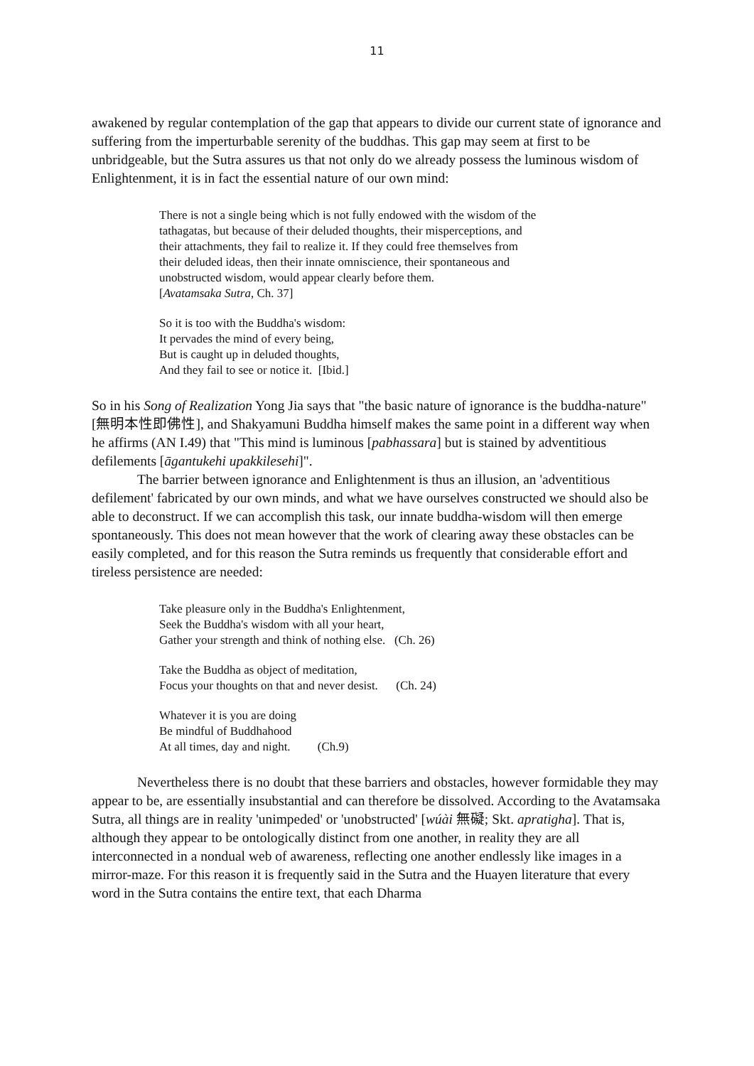11
awakened by regular contemplation of the gap that appears to divide our current state of ignorance and suffering from the imperturbable serenity of the buddhas. This gap may seem at first to be unbridgeable, but the Sutra assures us that not only do we already possess the luminous wisdom of Enlightenment, it is in fact the essential nature of our own mind:
There is not a single being which is not fully endowed with the wisdom of the
tathagatas, but because of their deluded thoughts, their misperceptions, and
their attachments, they fail to realize it. If they could free themselves from
their deluded ideas, then their innate omniscience, their spontaneous and
unobstructed wisdom, would appear clearly before them.
[Avatamsaka Sutra, Ch. 37]
So it is too with the Buddha's wisdom:
It pervades the mind of every being,
But is caught up in deluded thoughts,
And they fail to see or notice it. [Ibid.]
So in his Song of Realization Yong Jia says that "the basic nature of ignorance is the buddha-nature" [無明本性即佛性], and Shakyamuni Buddha himself makes the same point in a different way when he affirms (AN I.49) that "This mind is luminous [pabhassara] but is stained by adventitious defilements [āgantukehi upakkilesehi]".
The barrier between ignorance and Enlightenment is thus an illusion, an 'adventitious defilement' fabricated by our own minds, and what we have ourselves constructed we should also be able to deconstruct. If we can accomplish this task, our innate buddha-wisdom will then emerge spontaneously. This does not mean however that the work of clearing away these obstacles can be easily completed, and for this reason the Sutra reminds us frequently that considerable effort and tireless persistence are needed:
Take pleasure only in the Buddha's Enlightenment,
Seek the Buddha's wisdom with all your heart,
Gather your strength and think of nothing else. (Ch. 26)
Take the Buddha as object of meditation,
Focus your thoughts on that and never desist. (Ch. 24)
Whatever it is you are doing
Be mindful of Buddhahood
At all times, day and night. (Ch.9)
Nevertheless there is no doubt that these barriers and obstacles, however formidable they may appear to be, are essentially insubstantial and can therefore be dissolved. According to the Avatamsaka Sutra, all things are in reality 'unimpeded' or 'unobstructed' [wúài 無礙; Skt. apratigha]. That is, although they appear to be ontologically distinct from one another, in reality they are all interconnected in a nondual web of awareness, reflecting one another endlessly like images in a mirror-maze. For this reason it is frequently said in the Sutra and the Huayen literature that every word in the Sutra contains the entire text, that each Dharma